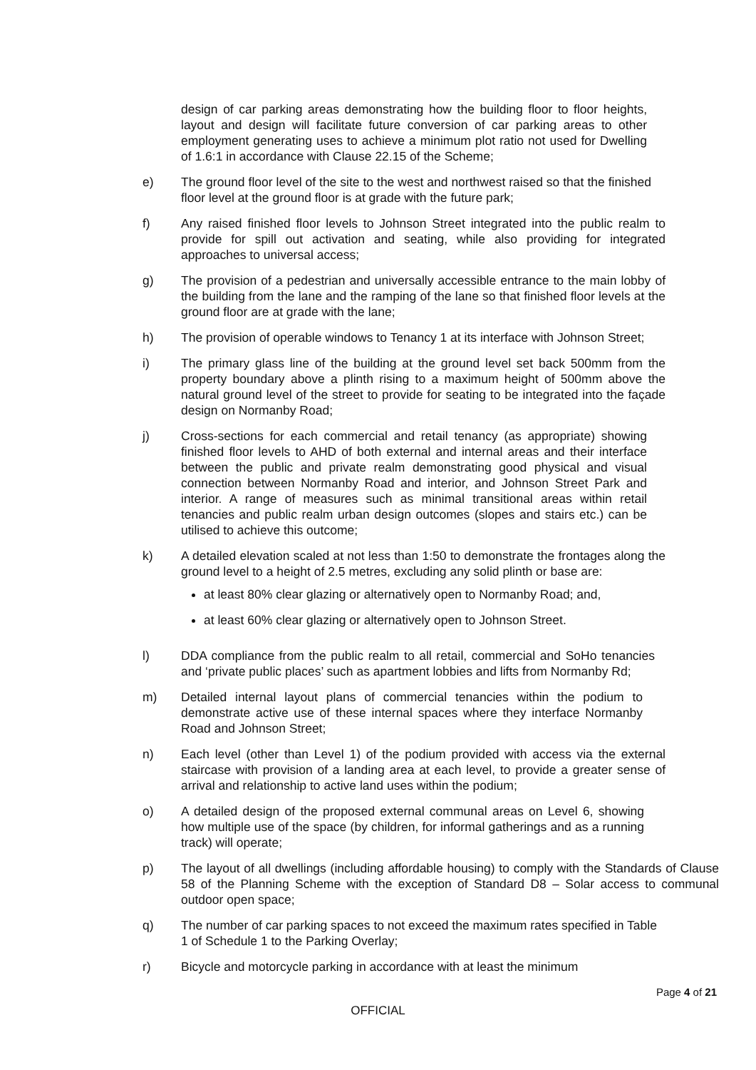design of car parking areas demonstrating how the building floor to floor heights, layout and design will facilitate future conversion of car parking areas to other employment generating uses to achieve a minimum plot ratio not used for Dwelling of 1.6:1 in accordance with Clause 22.15 of the Scheme;
e) The ground floor level of the site to the west and northwest raised so that the finished floor level at the ground floor is at grade with the future park;
f) Any raised finished floor levels to Johnson Street integrated into the public realm to provide for spill out activation and seating, while also providing for integrated approaches to universal access;
g) The provision of a pedestrian and universally accessible entrance to the main lobby of the building from the lane and the ramping of the lane so that finished floor levels at the ground floor are at grade with the lane;
h) The provision of operable windows to Tenancy 1 at its interface with Johnson Street;
i) The primary glass line of the building at the ground level set back 500mm from the property boundary above a plinth rising to a maximum height of 500mm above the natural ground level of the street to provide for seating to be integrated into the façade design on Normanby Road;
j) Cross-sections for each commercial and retail tenancy (as appropriate) showing finished floor levels to AHD of both external and internal areas and their interface between the public and private realm demonstrating good physical and visual connection between Normanby Road and interior, and Johnson Street Park and interior. A range of measures such as minimal transitional areas within retail tenancies and public realm urban design outcomes (slopes and stairs etc.) can be utilised to achieve this outcome;
k) A detailed elevation scaled at not less than 1:50 to demonstrate the frontages along the ground level to a height of 2.5 metres, excluding any solid plinth or base are:
at least 80% clear glazing or alternatively open to Normanby Road; and,
at least 60% clear glazing or alternatively open to Johnson Street.
l) DDA compliance from the public realm to all retail, commercial and SoHo tenancies and ‘private public places’ such as apartment lobbies and lifts from Normanby Rd;
m) Detailed internal layout plans of commercial tenancies within the podium to demonstrate active use of these internal spaces where they interface Normanby Road and Johnson Street;
n) Each level (other than Level 1) of the podium provided with access via the external staircase with provision of a landing area at each level, to provide a greater sense of arrival and relationship to active land uses within the podium;
o) A detailed design of the proposed external communal areas on Level 6, showing how multiple use of the space (by children, for informal gatherings and as a running track) will operate;
p) The layout of all dwellings (including affordable housing) to comply with the Standards of Clause 58 of the Planning Scheme with the exception of Standard D8 – Solar access to communal outdoor open space;
q) The number of car parking spaces to not exceed the maximum rates specified in Table 1 of Schedule 1 to the Parking Overlay;
r) Bicycle and motorcycle parking in accordance with at least the minimum
Page 4 of 21
OFFICIAL